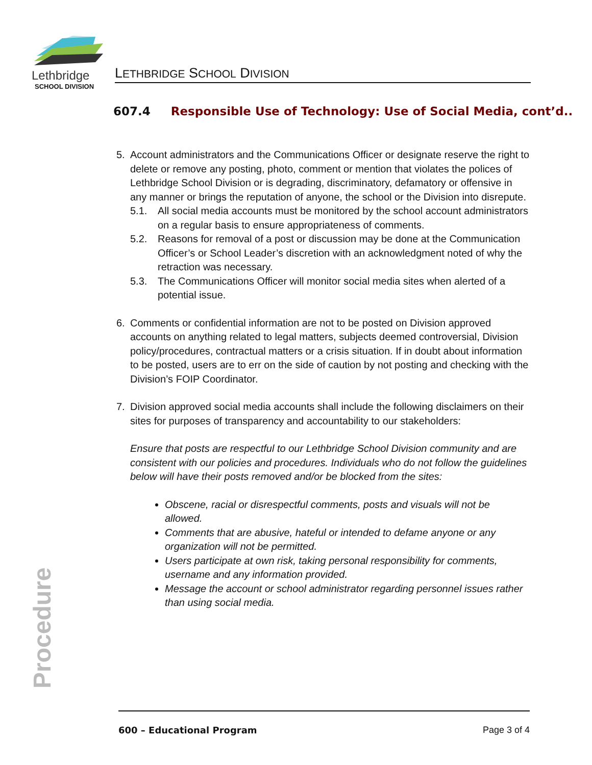Lethbridge
SCHOOL DIVISION
LETHBRIDGE SCHOOL DIVISION
607.4 Responsible Use of Technology: Use of Social Media, cont’d..
5. Account administrators and the Communications Officer or designate reserve the right to delete or remove any posting, photo, comment or mention that violates the polices of Lethbridge School Division or is degrading, discriminatory, defamatory or offensive in any manner or brings the reputation of anyone, the school or the Division into disrepute.
5.1. All social media accounts must be monitored by the school account administrators on a regular basis to ensure appropriateness of comments.
5.2. Reasons for removal of a post or discussion may be done at the Communication Officer’s or School Leader’s discretion with an acknowledgment noted of why the retraction was necessary.
5.3. The Communications Officer will monitor social media sites when alerted of a potential issue.
6. Comments or confidential information are not to be posted on Division approved accounts on anything related to legal matters, subjects deemed controversial, Division policy/procedures, contractual matters or a crisis situation. If in doubt about information to be posted, users are to err on the side of caution by not posting and checking with the Division’s FOIP Coordinator.
7. Division approved social media accounts shall include the following disclaimers on their sites for purposes of transparency and accountability to our stakeholders:
Ensure that posts are respectful to our Lethbridge School Division community and are consistent with our policies and procedures. Individuals who do not follow the guidelines below will have their posts removed and/or be blocked from the sites:
Obscene, racial or disrespectful comments, posts and visuals will not be allowed.
Comments that are abusive, hateful or intended to defame anyone or any organization will not be permitted.
Users participate at own risk, taking personal responsibility for comments, username and any information provided.
Message the account or school administrator regarding personnel issues rather than using social media.
Procedure 600 – Educational Program Page 3 of 4